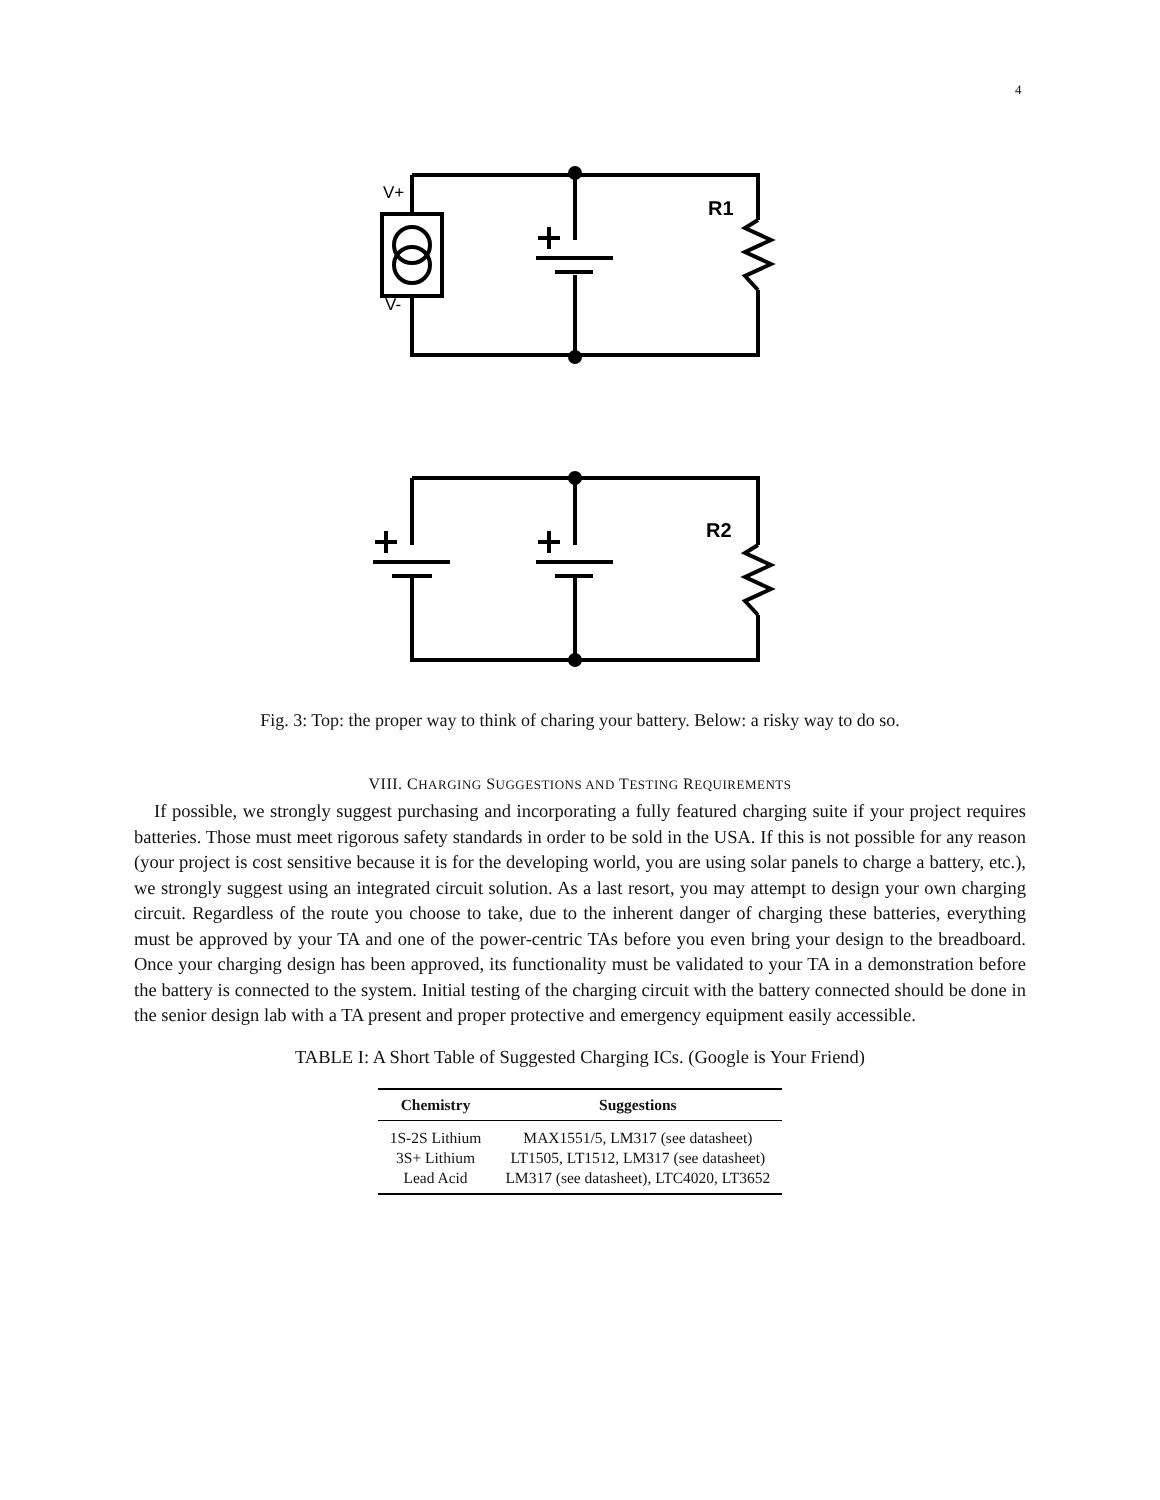4
V+
V-
R1
R2
Fig. 3: Top: the proper way to think of charing your battery. Below: a risky way to do so.
VIII. CHARGING SUGGESTIONS AND TESTING REQUIREMENTS
If possible, we strongly suggest purchasing and incorporating a fully featured charging suite if your project requires batteries. Those must meet rigorous safety standards in order to be sold in the USA. If this is not possible for any reason (your project is cost sensitive because it is for the developing world, you are using solar panels to charge a battery, etc.), we strongly suggest using an integrated circuit solution. As a last resort, you may attempt to design your own charging circuit. Regardless of the route you choose to take, due to the inherent danger of charging these batteries, everything must be approved by your TA and one of the power-centric TAs before you even bring your design to the breadboard. Once your charging design has been approved, its functionality must be validated to your TA in a demonstration before the battery is connected to the system. Initial testing of the charging circuit with the battery connected should be done in the senior design lab with a TA present and proper protective and emergency equipment easily accessible.
TABLE I: A Short Table of Suggested Charging ICs. (Google is Your Friend)
| Chemistry | Suggestions |
| --- | --- |
| 1S-2S Lithium | MAX1551/5, LM317 (see datasheet) |
| 3S+ Lithium | LT1505, LT1512, LM317 (see datasheet) |
| Lead Acid | LM317 (see datasheet), LTC4020, LT3652 |